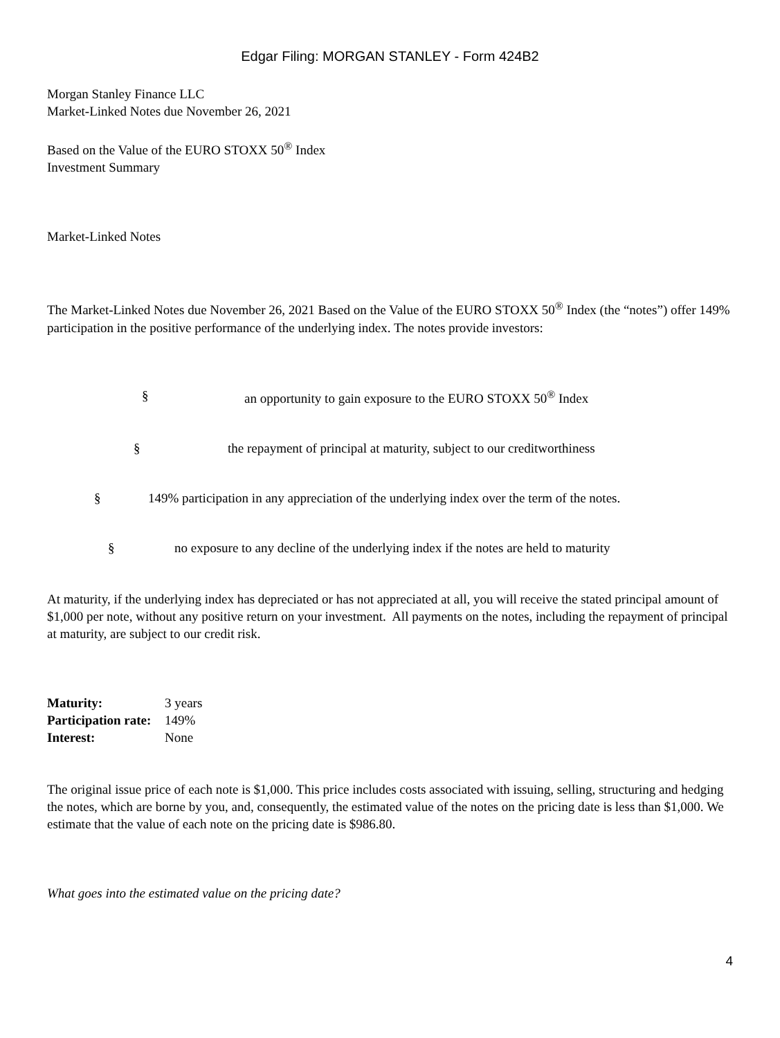Edgar Filing: MORGAN STANLEY - Form 424B2
Morgan Stanley Finance LLC
Market-Linked Notes due November 26, 2021
Based on the Value of the EURO STOXX 50<sup>®</sup> Index
Investment Summary
Market-Linked Notes
The Market-Linked Notes due November 26, 2021 Based on the Value of the EURO STOXX 50<sup>®</sup> Index (the “notes”) offer 149% participation in the positive performance of the underlying index. The notes provide investors:
§ an opportunity to gain exposure to the EURO STOXX 50<sup>®</sup> Index
§ the repayment of principal at maturity, subject to our creditworthiness
§ 149% participation in any appreciation of the underlying index over the term of the notes.
§ no exposure to any decline of the underlying index if the notes are held to maturity
At maturity, if the underlying index has depreciated or has not appreciated at all, you will receive the stated principal amount of $1,000 per note, without any positive return on your investment. All payments on the notes, including the repayment of principal at maturity, are subject to our credit risk.
| Maturity: | 3 years |
| Participation rate: | 149% |
| Interest: | None |
The original issue price of each note is $1,000. This price includes costs associated with issuing, selling, structuring and hedging the notes, which are borne by you, and, consequently, the estimated value of the notes on the pricing date is less than $1,000. We estimate that the value of each note on the pricing date is $986.80.
What goes into the estimated value on the pricing date?
4